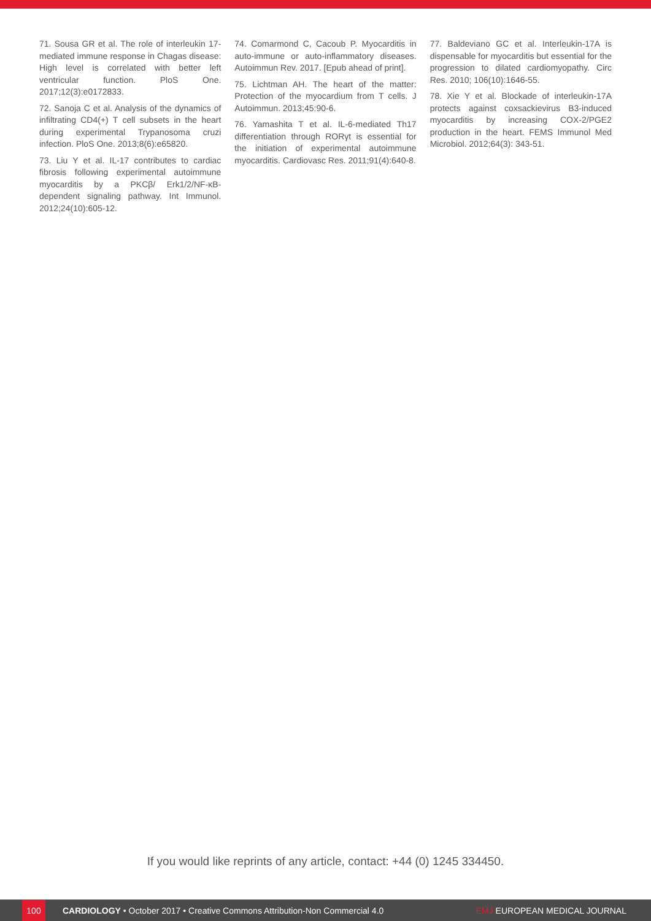71. Sousa GR et al. The role of interleukin 17-mediated immune response in Chagas disease: High level is correlated with better left ventricular function. PloS One. 2017;12(3):e0172833.
72. Sanoja C et al. Analysis of the dynamics of infiltrating CD4(+) T cell subsets in the heart during experimental Trypanosoma cruzi infection. PloS One. 2013;8(6):e65820.
73. Liu Y et al. IL-17 contributes to cardiac fibrosis following experimental autoimmune myocarditis by a PKCβ/ Erk1/2/NF-κB-dependent signaling pathway. Int Immunol. 2012;24(10):605-12.
74. Comarmond C, Cacoub P. Myocarditis in auto-immune or auto-inflammatory diseases. Autoimmun Rev. 2017. [Epub ahead of print].
75. Lichtman AH. The heart of the matter: Protection of the myocardium from T cells. J Autoimmun. 2013;45:90-6.
76. Yamashita T et al. IL-6-mediated Th17 differentiation through RORγt is essential for the initiation of experimental autoimmune myocarditis. Cardiovasc Res. 2011;91(4):640-8.
77. Baldeviano GC et al. Interleukin-17A is dispensable for myocarditis but essential for the progression to dilated cardiomyopathy. Circ Res. 2010; 106(10):1646-55.
78. Xie Y et al. Blockade of interleukin-17A protects against coxsackievirus B3-induced myocarditis by increasing COX-2/PGE2 production in the heart. FEMS Immunol Med Microbiol. 2012;64(3): 343-51.
If you would like reprints of any article, contact: +44 (0) 1245 334450.
100
CARDIOLOGY • October 2017 • Creative Commons Attribution-Non Commercial 4.0 EMJ EUROPEAN MEDICAL JOURNAL